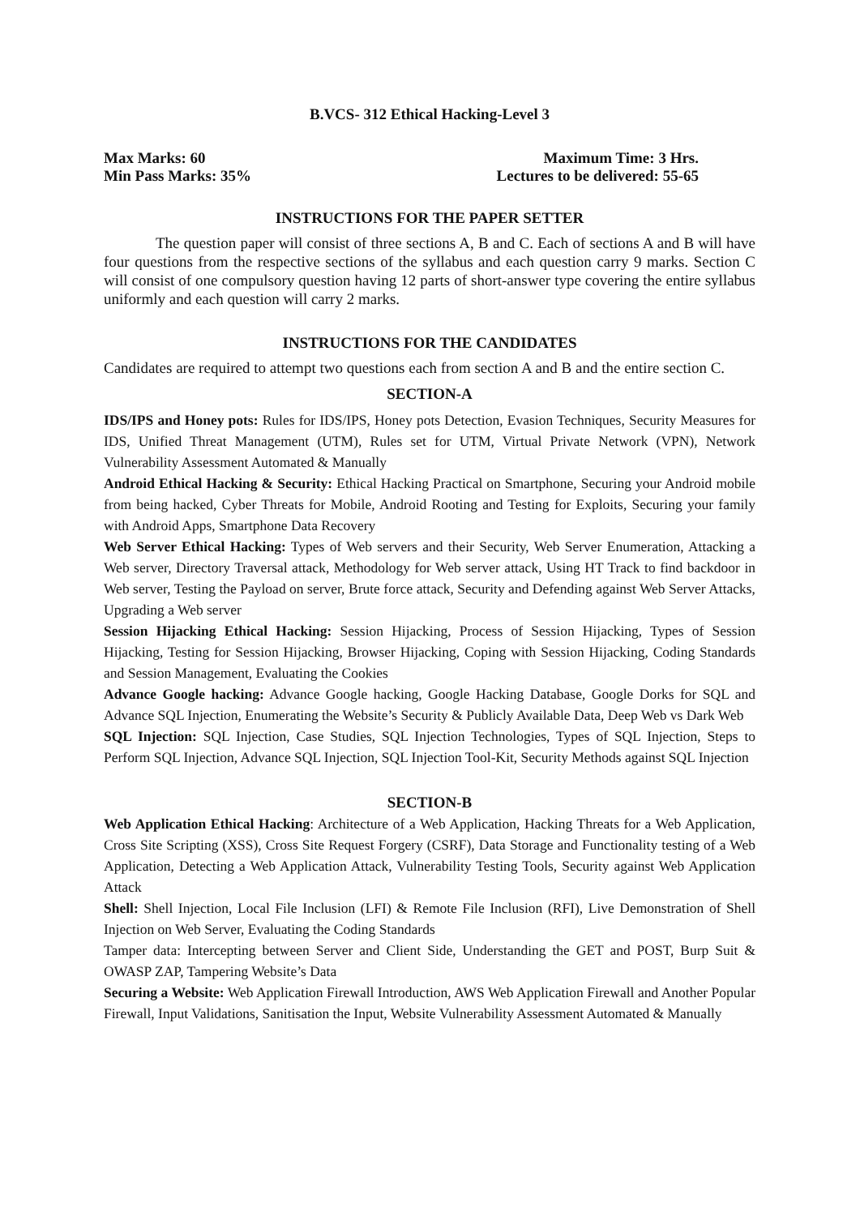B.VCS- 312 Ethical Hacking-Level 3
Max Marks: 60 Maximum Time: 3 Hrs.
Min Pass Marks: 35% Lectures to be delivered: 55-65
INSTRUCTIONS FOR THE PAPER SETTER
The question paper will consist of three sections A, B and C. Each of sections A and B will have four questions from the respective sections of the syllabus and each question carry 9 marks. Section C will consist of one compulsory question having 12 parts of short-answer type covering the entire syllabus uniformly and each question will carry 2 marks.
INSTRUCTIONS FOR THE CANDIDATES
Candidates are required to attempt two questions each from section A and B and the entire section C.
SECTION-A
IDS/IPS and Honey pots: Rules for IDS/IPS, Honey pots Detection, Evasion Techniques, Security Measures for IDS, Unified Threat Management (UTM), Rules set for UTM, Virtual Private Network (VPN), Network Vulnerability Assessment Automated & Manually
Android Ethical Hacking & Security: Ethical Hacking Practical on Smartphone, Securing your Android mobile from being hacked, Cyber Threats for Mobile, Android Rooting and Testing for Exploits, Securing your family with Android Apps, Smartphone Data Recovery
Web Server Ethical Hacking: Types of Web servers and their Security, Web Server Enumeration, Attacking a Web server, Directory Traversal attack, Methodology for Web server attack, Using HT Track to find backdoor in Web server, Testing the Payload on server, Brute force attack, Security and Defending against Web Server Attacks, Upgrading a Web server
Session Hijacking Ethical Hacking: Session Hijacking, Process of Session Hijacking, Types of Session Hijacking, Testing for Session Hijacking, Browser Hijacking, Coping with Session Hijacking, Coding Standards and Session Management, Evaluating the Cookies
Advance Google hacking: Advance Google hacking, Google Hacking Database, Google Dorks for SQL and Advance SQL Injection, Enumerating the Website’s Security & Publicly Available Data, Deep Web vs Dark Web
SQL Injection: SQL Injection, Case Studies, SQL Injection Technologies, Types of SQL Injection, Steps to Perform SQL Injection, Advance SQL Injection, SQL Injection Tool-Kit, Security Methods against SQL Injection
SECTION-B
Web Application Ethical Hacking: Architecture of a Web Application, Hacking Threats for a Web Application, Cross Site Scripting (XSS), Cross Site Request Forgery (CSRF), Data Storage and Functionality testing of a Web Application, Detecting a Web Application Attack, Vulnerability Testing Tools, Security against Web Application Attack
Shell: Shell Injection, Local File Inclusion (LFI) & Remote File Inclusion (RFI), Live Demonstration of Shell Injection on Web Server, Evaluating the Coding Standards
Tamper data: Intercepting between Server and Client Side, Understanding the GET and POST, Burp Suit & OWASP ZAP, Tampering Website’s Data
Securing a Website: Web Application Firewall Introduction, AWS Web Application Firewall and Another Popular Firewall, Input Validations, Sanitisation the Input, Website Vulnerability Assessment Automated & Manually